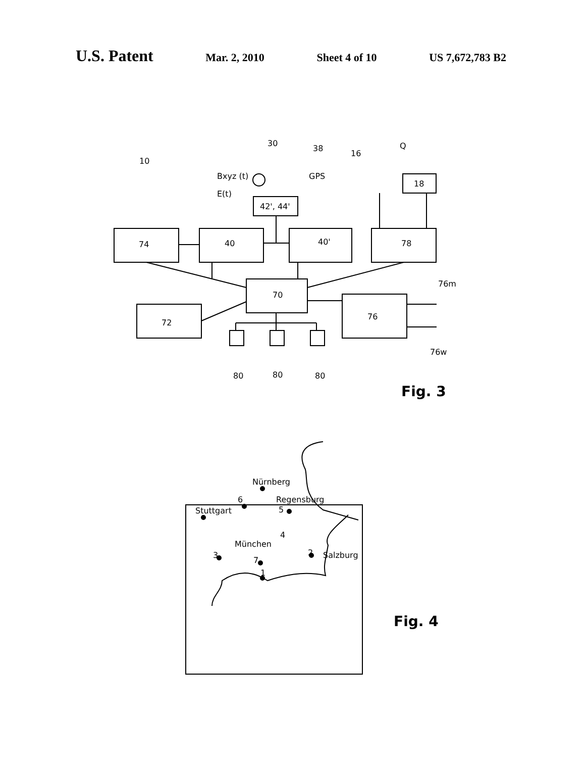U.S. Patent Mar. 2, 2010 Sheet 4 of 10 US 7,672,783 B2
10
30
38
16
Q
Bxyz (t)
GPS
E(t)
42', 44'
18
74
40
40'
78
70
72
76
76m
76w
80
80
80
Fig. 3
Nürnberg
Regensburg
Stuttgart
6
5
4
München
3
7
2
Salzburg
1
Fig. 4